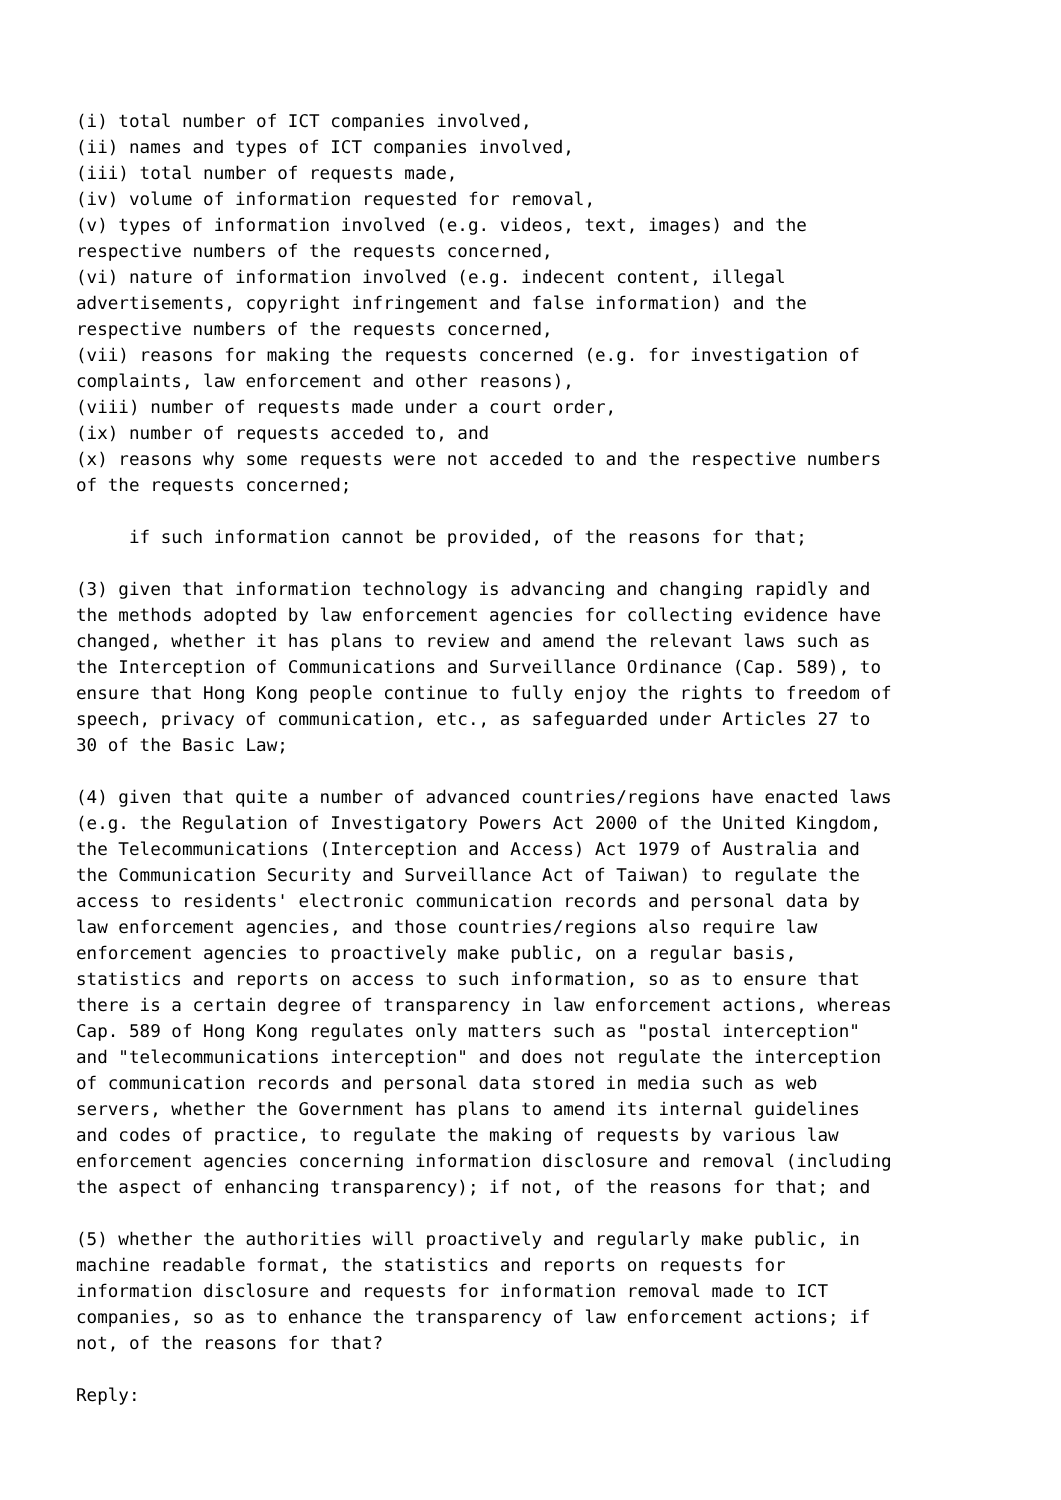(i) total number of ICT companies involved,
(ii) names and types of ICT companies involved,
(iii) total number of requests made,
(iv) volume of information requested for removal,
(v) types of information involved (e.g. videos, text, images) and the
respective numbers of the requests concerned,
(vi) nature of information involved (e.g. indecent content, illegal
advertisements, copyright infringement and false information) and the
respective numbers of the requests concerned,
(vii) reasons for making the requests concerned (e.g. for investigation of
complaints, law enforcement and other reasons),
(viii) number of requests made under a court order,
(ix) number of requests acceded to, and
(x) reasons why some requests were not acceded to and the respective numbers
of the requests concerned;

     if such information cannot be provided, of the reasons for that;

(3) given that information technology is advancing and changing rapidly and
the methods adopted by law enforcement agencies for collecting evidence have
changed, whether it has plans to review and amend the relevant laws such as
the Interception of Communications and Surveillance Ordinance (Cap. 589), to
ensure that Hong Kong people continue to fully enjoy the rights to freedom of
speech, privacy of communication, etc., as safeguarded under Articles 27 to
30 of the Basic Law;

(4) given that quite a number of advanced countries/regions have enacted laws
(e.g. the Regulation of Investigatory Powers Act 2000 of the United Kingdom,
the Telecommunications (Interception and Access) Act 1979 of Australia and
the Communication Security and Surveillance Act of Taiwan) to regulate the
access to residents' electronic communication records and personal data by
law enforcement agencies, and those countries/regions also require law
enforcement agencies to proactively make public, on a regular basis,
statistics and reports on access to such information, so as to ensure that
there is a certain degree of transparency in law enforcement actions, whereas
Cap. 589 of Hong Kong regulates only matters such as "postal interception"
and "telecommunications interception" and does not regulate the interception
of communication records and personal data stored in media such as web
servers, whether the Government has plans to amend its internal guidelines
and codes of practice, to regulate the making of requests by various law
enforcement agencies concerning information disclosure and removal (including
the aspect of enhancing transparency); if not, of the reasons for that; and

(5) whether the authorities will proactively and regularly make public, in
machine readable format, the statistics and reports on requests for
information disclosure and requests for information removal made to ICT
companies, so as to enhance the transparency of law enforcement actions; if
not, of the reasons for that?

Reply: